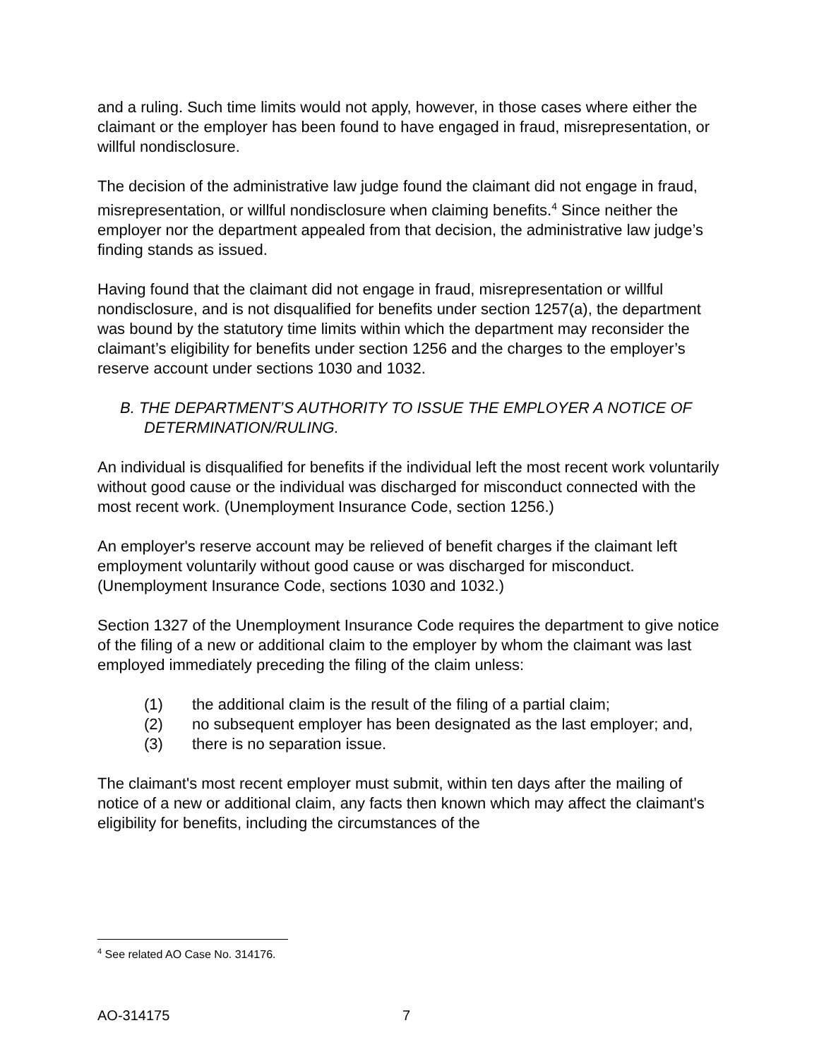and a ruling. Such time limits would not apply, however, in those cases where either the claimant or the employer has been found to have engaged in fraud, misrepresentation, or willful nondisclosure.
The decision of the administrative law judge found the claimant did not engage in fraud, misrepresentation, or willful nondisclosure when claiming benefits.<sup>4</sup> Since neither the employer nor the department appealed from that decision, the administrative law judge’s finding stands as issued.
Having found that the claimant did not engage in fraud, misrepresentation or willful nondisclosure, and is not disqualified for benefits under section 1257(a), the department was bound by the statutory time limits within which the department may reconsider the claimant’s eligibility for benefits under section 1256 and the charges to the employer’s reserve account under sections 1030 and 1032.
B. THE DEPARTMENT’S AUTHORITY TO ISSUE THE EMPLOYER A NOTICE OF DETERMINATION/RULING.
An individual is disqualified for benefits if the individual left the most recent work voluntarily without good cause or the individual was discharged for misconduct connected with the most recent work. (Unemployment Insurance Code, section 1256.)
An employer's reserve account may be relieved of benefit charges if the claimant left employment voluntarily without good cause or was discharged for misconduct. (Unemployment Insurance Code, sections 1030 and 1032.)
Section 1327 of the Unemployment Insurance Code requires the department to give notice of the filing of a new or additional claim to the employer by whom the claimant was last employed immediately preceding the filing of the claim unless:
(1) the additional claim is the result of the filing of a partial claim;
(2) no subsequent employer has been designated as the last employer; and,
(3) there is no separation issue.
The claimant's most recent employer must submit, within ten days after the mailing of notice of a new or additional claim, any facts then known which may affect the claimant's eligibility for benefits, including the circumstances of the
<sup>4</sup> See related AO Case No. 314176.
AO-314175 7